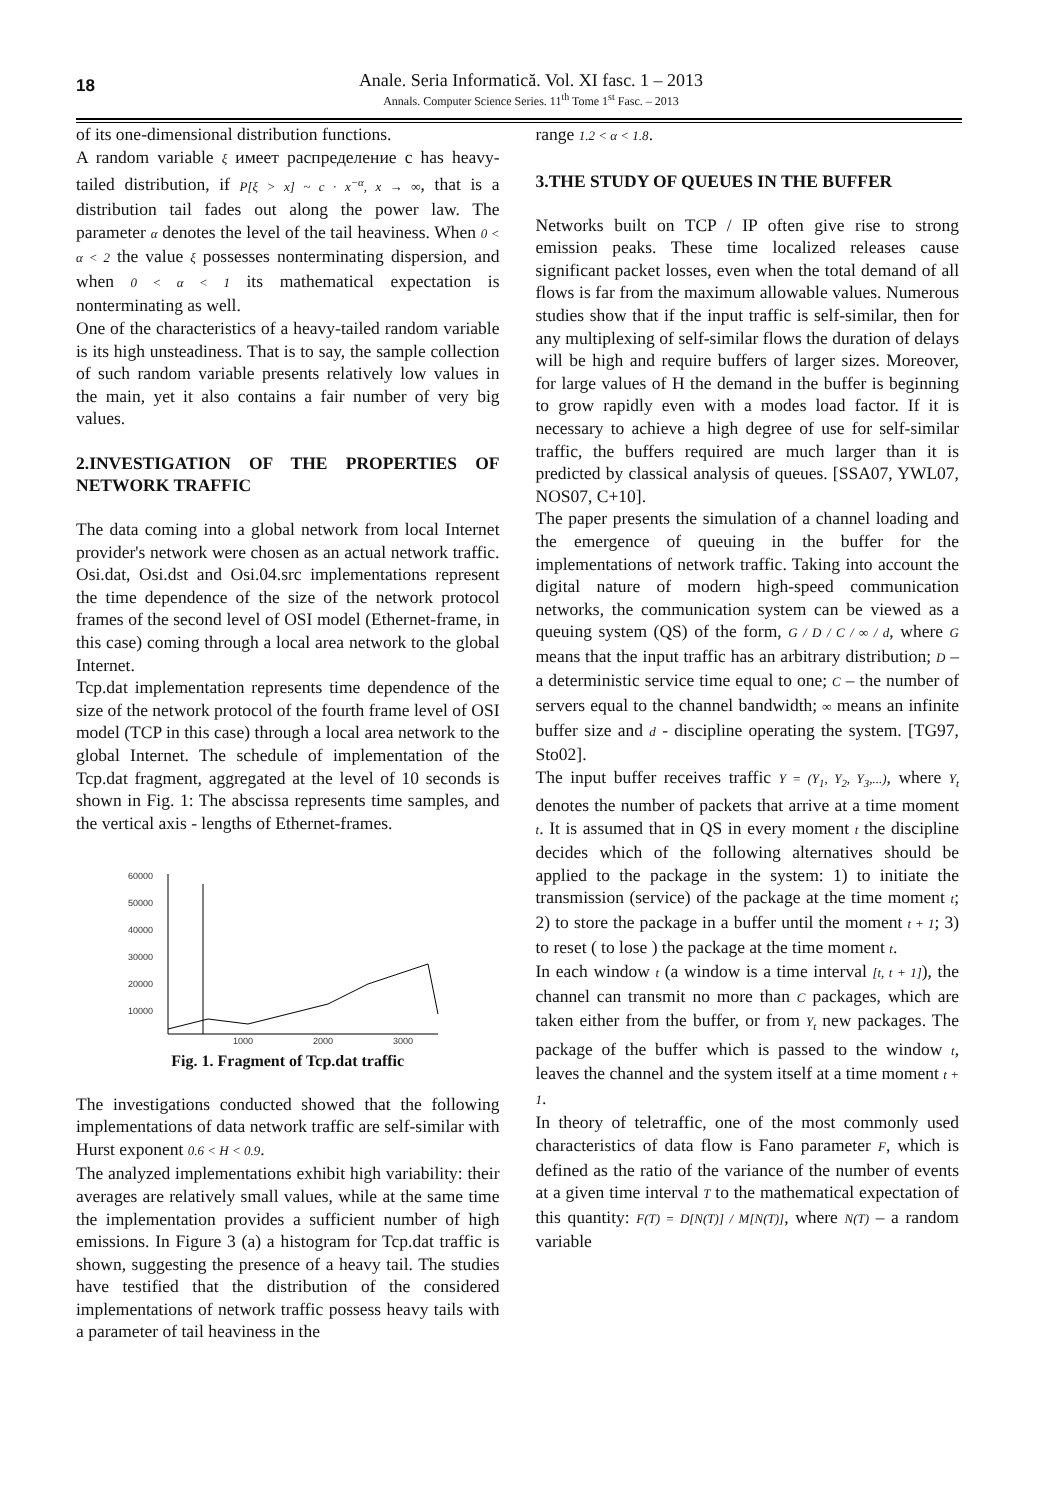18
Anale. Seria Informatică. Vol. XI fasc. 1 – 2013
Annals. Computer Science Series. 11<sup>th</sup> Tome 1<sup>st</sup> Fasc. – 2013
of its one-dimensional distribution functions.
A random variable ξ имеет распределение с has heavy-tailed distribution, if P[ξ > x] ~ c · x<sup>−α</sup>, x → ∞, that is a distribution tail fades out along the power law. The parameter α denotes the level of the tail heaviness. When 0 < α < 2 the value ξ possesses nonterminating dispersion, and when 0 < α < 1 its mathematical expectation is nonterminating as well.
One of the characteristics of a heavy-tailed random variable is its high unsteadiness. That is to say, the sample collection of such random variable presents relatively low values in the main, yet it also contains a fair number of very big values.
2.INVESTIGATION OF THE PROPERTIES OF NETWORK TRAFFIC
The data coming into a global network from local Internet provider's network were chosen as an actual network traffic. Osi.dat, Osi.dst and Osi.04.src implementations represent the time dependence of the size of the network protocol frames of the second level of OSI model (Ethernet-frame, in this case) coming through a local area network to the global Internet.
Tcp.dat implementation represents time dependence of the size of the network protocol of the fourth frame level of OSI model (TCP in this case) through a local area network to the global Internet. The schedule of implementation of the Tcp.dat fragment, aggregated at the level of 10 seconds is shown in Fig. 1: The abscissa represents time samples, and the vertical axis - lengths of Ethernet-frames.
60000
50000
40000
30000
20000
10000
1000
2000
3000
Fig. 1. Fragment of Tcp.dat traffic
The investigations conducted showed that the following implementations of data network traffic are self-similar with Hurst exponent 0.6 < H < 0.9.
The analyzed implementations exhibit high variability: their averages are relatively small values, while at the same time the implementation provides a sufficient number of high emissions. In Figure 3 (a) a histogram for Tcp.dat traffic is shown, suggesting the presence of a heavy tail. The studies have testified that the distribution of the considered implementations of network traffic possess heavy tails with a parameter of tail heaviness in the
range 1.2 < α < 1.8.
3.THE STUDY OF QUEUES IN THE BUFFER
Networks built on TCP / IP often give rise to strong emission peaks. These time localized releases cause significant packet losses, even when the total demand of all flows is far from the maximum allowable values. Numerous studies show that if the input traffic is self-similar, then for any multiplexing of self-similar flows the duration of delays will be high and require buffers of larger sizes. Moreover, for large values of H the demand in the buffer is beginning to grow rapidly even with a modes load factor. If it is necessary to achieve a high degree of use for self-similar traffic, the buffers required are much larger than it is predicted by classical analysis of queues. [SSA07, YWL07, NOS07, C+10].
The paper presents the simulation of a channel loading and the emergence of queuing in the buffer for the implementations of network traffic. Taking into account the digital nature of modern high-speed communication networks, the communication system can be viewed as a queuing system (QS) of the form, G / D / C / ∞ / d, where G means that the input traffic has an arbitrary distribution; D – a deterministic service time equal to one; C – the number of servers equal to the channel bandwidth; ∞ means an infinite buffer size and d - discipline operating the system. [TG97, Sto02].
The input buffer receives traffic Y = (Y<sub>1</sub>, Y<sub>2</sub>, Y<sub>3</sub>,...), where Y<sub>t</sub> denotes the number of packets that arrive at a time moment t. It is assumed that in QS in every moment t the discipline decides which of the following alternatives should be applied to the package in the system: 1) to initiate the transmission (service) of the package at the time moment t; 2) to store the package in a buffer until the moment t + 1; 3) to reset ( to lose ) the package at the time moment t.
In each window t (a window is a time interval [t, t + 1]), the channel can transmit no more than C packages, which are taken either from the buffer, or from Y<sub>t</sub> new packages. The package of the buffer which is passed to the window t, leaves the channel and the system itself at a time moment t + 1.
In theory of teletraffic, one of the most commonly used characteristics of data flow is Fano parameter F, which is defined as the ratio of the variance of the number of events at a given time interval T to the mathematical expectation of this quantity: F(T) = D[N(T)] / M[N(T)], where N(T) – a random variable